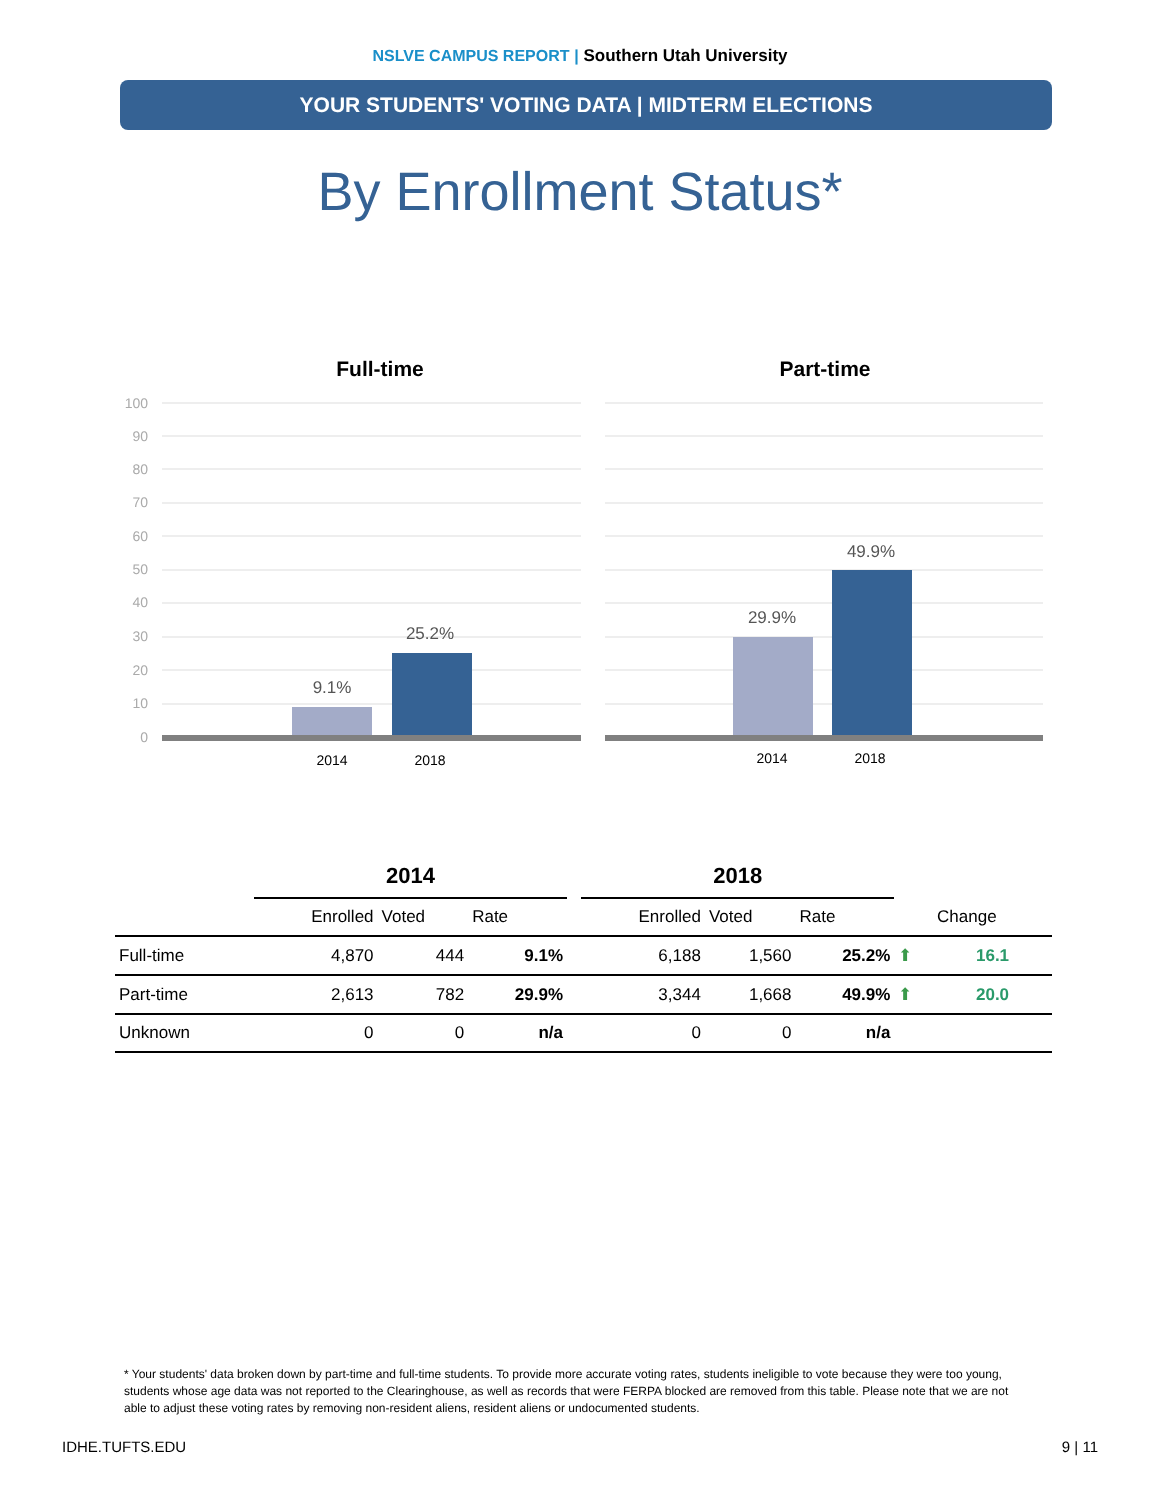NSLVE CAMPUS REPORT | Southern Utah University
YOUR STUDENTS' VOTING DATA | MIDTERM ELECTIONS
By Enrollment Status*
Full-time
100
90
80
70
60
50
40
30
20
10
0
9.1%
25.2%
2014
2018
Part-time
29.9%
49.9%
2014
2018
| | 2014 | | | | 2018 | | | | |
| --- | --- | --- | --- | --- | --- | --- | --- | --- | --- |
| | Enrolled | Voted | Rate | | Enrolled | Voted | Rate | | Change |
| Full-time | 4,870 | 444 | 9.1% | | 6,188 | 1,560 | 25.2% | ⬆ | 16.1 |
| Part-time | 2,613 | 782 | 29.9% | | 3,344 | 1,668 | 49.9% | ⬆ | 20.0 |
| Unknown | 0 | 0 | n/a | | 0 | 0 | n/a | | |
* Your students' data broken down by part-time and full-time students. To provide more accurate voting rates, students ineligible to vote because they were too young, students whose age data was not reported to the Clearinghouse, as well as records that were FERPA blocked are removed from this table. Please note that we are not able to adjust these voting rates by removing non-resident aliens, resident aliens or undocumented students.
IDHE.TUFTS.EDU 9 | 11